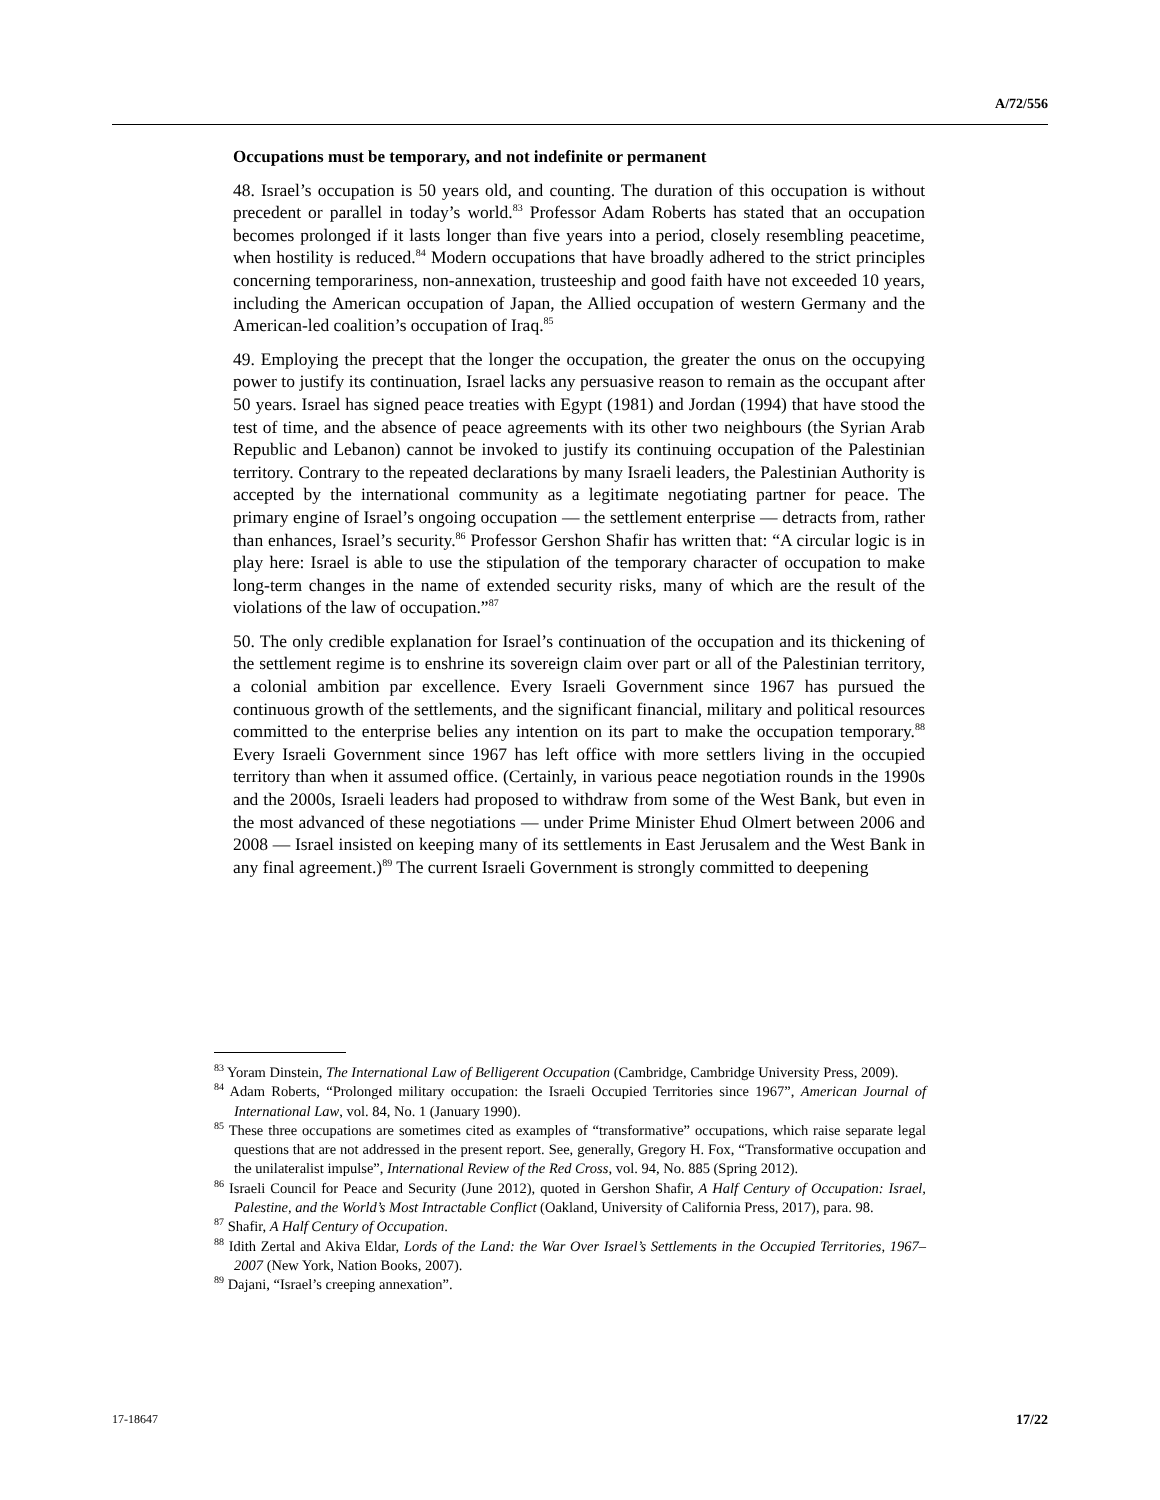A/72/556
Occupations must be temporary, and not indefinite or permanent
48. Israel’s occupation is 50 years old, and counting. The duration of this occupation is without precedent or parallel in today’s world.<sup>83</sup> Professor Adam Roberts has stated that an occupation becomes prolonged if it lasts longer than five years into a period, closely resembling peacetime, when hostility is reduced.<sup>84</sup> Modern occupations that have broadly adhered to the strict principles concerning temporariness, non-annexation, trusteeship and good faith have not exceeded 10 years, including the American occupation of Japan, the Allied occupation of western Germany and the American-led coalition’s occupation of Iraq.<sup>85</sup>
49. Employing the precept that the longer the occupation, the greater the onus on the occupying power to justify its continuation, Israel lacks any persuasive reason to remain as the occupant after 50 years. Israel has signed peace treaties with Egypt (1981) and Jordan (1994) that have stood the test of time, and the absence of peace agreements with its other two neighbours (the Syrian Arab Republic and Lebanon) cannot be invoked to justify its continuing occupation of the Palestinian territory. Contrary to the repeated declarations by many Israeli leaders, the Palestinian Authority is accepted by the international community as a legitimate negotiating partner for peace. The primary engine of Israel’s ongoing occupation — the settlement enterprise — detracts from, rather than enhances, Israel’s security.<sup>86</sup> Professor Gershon Shafir has written that: “A circular logic is in play here: Israel is able to use the stipulation of the temporary character of occupation to make long-term changes in the name of extended security risks, many of which are the result of the violations of the law of occupation.”<sup>87</sup>
50. The only credible explanation for Israel’s continuation of the occupation and its thickening of the settlement regime is to enshrine its sovereign claim over part or all of the Palestinian territory, a colonial ambition par excellence. Every Israeli Government since 1967 has pursued the continuous growth of the settlements, and the significant financial, military and political resources committed to the enterprise belies any intention on its part to make the occupation temporary.<sup>88</sup> Every Israeli Government since 1967 has left office with more settlers living in the occupied territory than when it assumed office. (Certainly, in various peace negotiation rounds in the 1990s and the 2000s, Israeli leaders had proposed to withdraw from some of the West Bank, but even in the most advanced of these negotiations — under Prime Minister Ehud Olmert between 2006 and 2008 — Israel insisted on keeping many of its settlements in East Jerusalem and the West Bank in any final agreement.)<sup>89</sup> The current Israeli Government is strongly committed to deepening
<sup>83</sup> Yoram Dinstein, The International Law of Belligerent Occupation (Cambridge, Cambridge University Press, 2009).
<sup>84</sup> Adam Roberts, “Prolonged military occupation: the Israeli Occupied Territories since 1967”, American Journal of International Law, vol. 84, No. 1 (January 1990).
<sup>85</sup> These three occupations are sometimes cited as examples of “transformative” occupations, which raise separate legal questions that are not addressed in the present report. See, generally, Gregory H. Fox, “Transformative occupation and the unilateralist impulse”, International Review of the Red Cross, vol. 94, No. 885 (Spring 2012).
<sup>86</sup> Israeli Council for Peace and Security (June 2012), quoted in Gershon Shafir, A Half Century of Occupation: Israel, Palestine, and the World’s Most Intractable Conflict (Oakland, University of California Press, 2017), para. 98.
<sup>87</sup> Shafir, A Half Century of Occupation.
<sup>88</sup> Idith Zertal and Akiva Eldar, Lords of the Land: the War Over Israel’s Settlements in the Occupied Territories, 1967–2007 (New York, Nation Books, 2007).
<sup>89</sup> Dajani, “Israel’s creeping annexation”.
17-18647 17/22